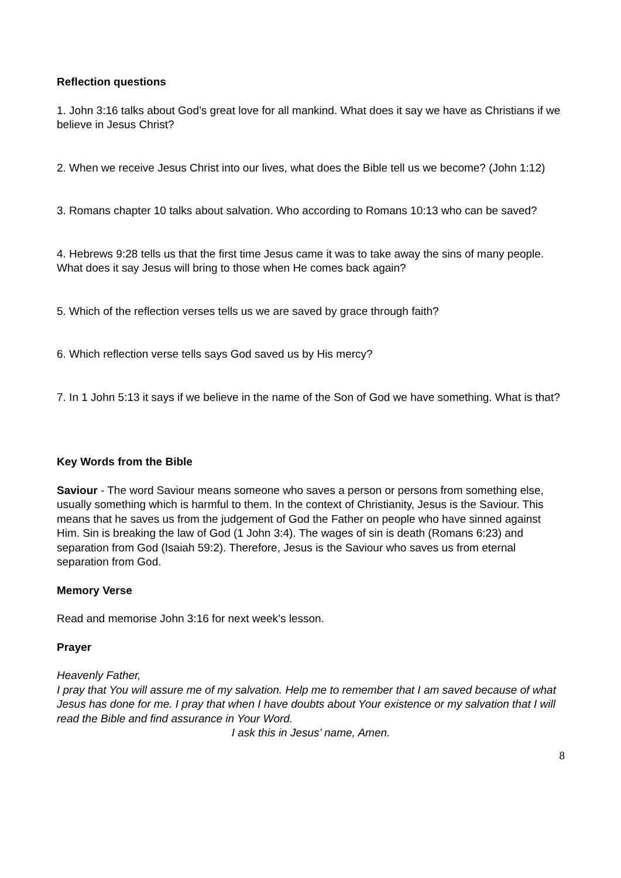Reflection questions
1. John 3:16 talks about God’s great love for all mankind. What does it say we have as Christians if we believe in Jesus Christ?
2. When we receive Jesus Christ into our lives, what does the Bible tell us we become? (John 1:12)
3. Romans chapter 10 talks about salvation. Who according to Romans 10:13 who can be saved?
4. Hebrews 9:28 tells us that the first time Jesus came it was to take away the sins of many people. What does it say Jesus will bring to those when He comes back again?
5. Which of the reflection verses tells us we are saved by grace through faith?
6. Which reflection verse tells says God saved us by His mercy?
7. In 1 John 5:13 it says if we believe in the name of the Son of God we have something. What is that?
Key Words from the Bible
Saviour - The word Saviour means someone who saves a person or persons from something else, usually something which is harmful to them. In the context of Christianity, Jesus is the Saviour. This means that he saves us from the judgement of God the Father on people who have sinned against Him. Sin is breaking the law of God (1 John 3:4). The wages of sin is death (Romans 6:23) and separation from God (Isaiah 59:2). Therefore, Jesus is the Saviour who saves us from eternal separation from God.
Memory Verse
Read and memorise John 3:16 for next week’s lesson.
Prayer
Heavenly Father,
I pray that You will assure me of my salvation. Help me to remember that I am saved because of what Jesus has done for me. I pray that when I have doubts about Your existence or my salvation that I will read the Bible and find assurance in Your Word.
I ask this in Jesus’ name, Amen.
8